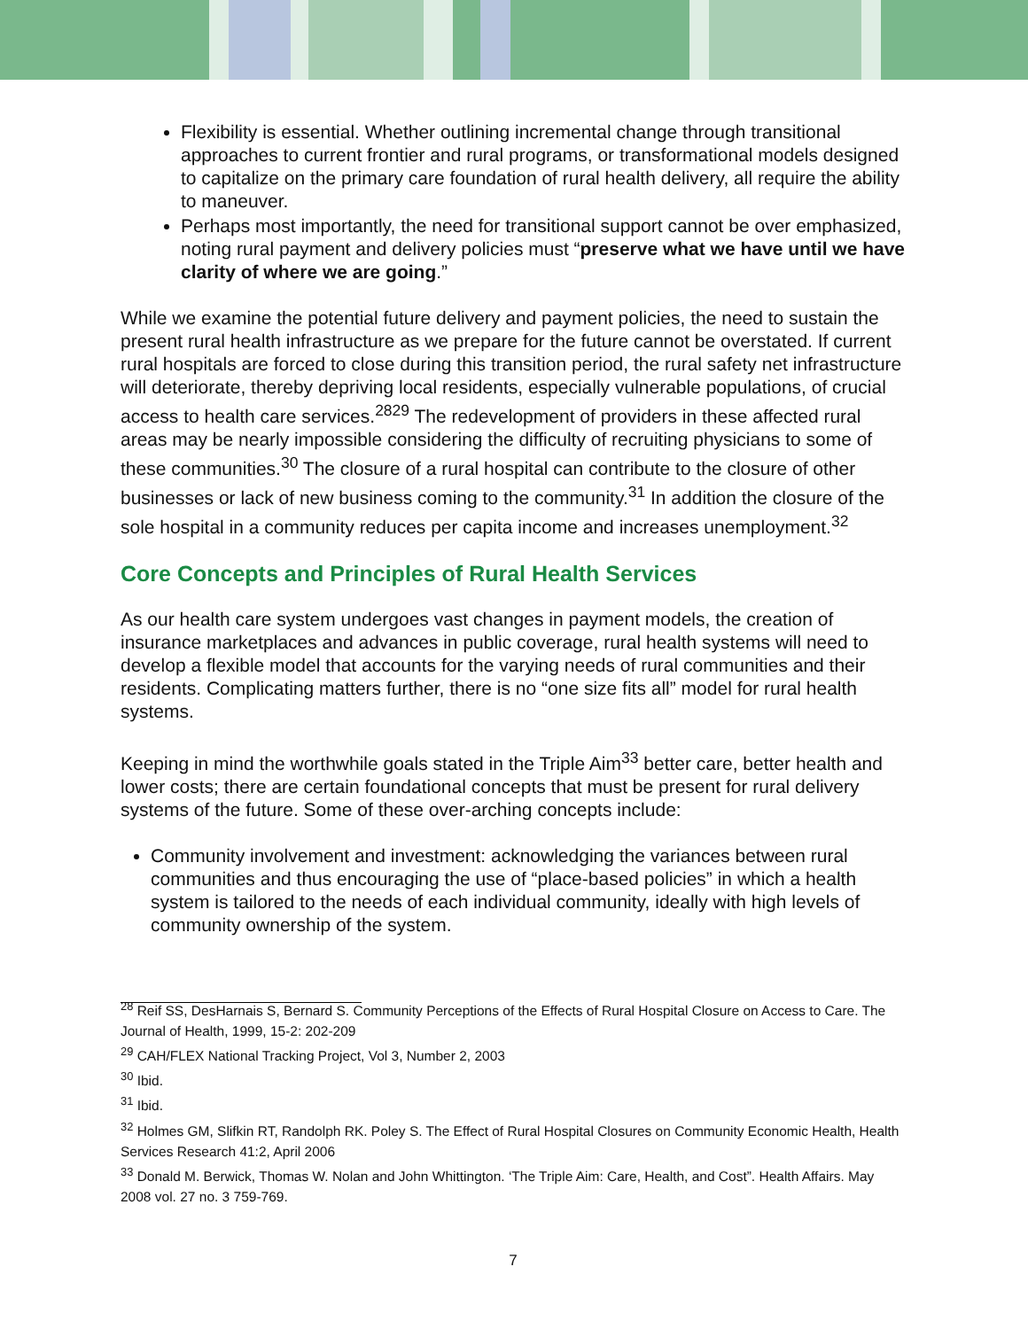Flexibility is essential. Whether outlining incremental change through transitional approaches to current frontier and rural programs, or transformational models designed to capitalize on the primary care foundation of rural health delivery, all require the ability to maneuver.
Perhaps most importantly, the need for transitional support cannot be over emphasized, noting rural payment and delivery policies must “preserve what we have until we have clarity of where we are going.”
While we examine the potential future delivery and payment policies, the need to sustain the present rural health infrastructure as we prepare for the future cannot be overstated. If current rural hospitals are forced to close during this transition period, the rural safety net infrastructure will deteriorate, thereby depriving local residents, especially vulnerable populations, of crucial access to health care services.<sup>28</sup><sup>29</sup> The redevelopment of providers in these affected rural areas may be nearly impossible considering the difficulty of recruiting physicians to some of these communities.<sup>30</sup> The closure of a rural hospital can contribute to the closure of other businesses or lack of new business coming to the community.<sup>31</sup> In addition the closure of the sole hospital in a community reduces per capita income and increases unemployment.<sup>32</sup>
Core Concepts and Principles of Rural Health Services
As our health care system undergoes vast changes in payment models, the creation of insurance marketplaces and advances in public coverage, rural health systems will need to develop a flexible model that accounts for the varying needs of rural communities and their residents. Complicating matters further, there is no “one size fits all” model for rural health systems.
Keeping in mind the worthwhile goals stated in the Triple Aim<sup>33</sup> better care, better health and lower costs; there are certain foundational concepts that must be present for rural delivery systems of the future. Some of these over-arching concepts include:
Community involvement and investment: acknowledging the variances between rural communities and thus encouraging the use of “place-based policies” in which a health system is tailored to the needs of each individual community, ideally with high levels of community ownership of the system.
<sup>28</sup> Reif SS, DesHarnais S, Bernard S. Community Perceptions of the Effects of Rural Hospital Closure on Access to Care. The Journal of Health, 1999, 15-2: 202-209
<sup>29</sup> CAH/FLEX National Tracking Project, Vol 3, Number 2, 2003
<sup>30</sup> Ibid.
<sup>31</sup> Ibid.
<sup>32</sup> Holmes GM, Slifkin RT, Randolph RK. Poley S. The Effect of Rural Hospital Closures on Community Economic Health, Health Services Research 41:2, April 2006
<sup>33</sup> Donald M. Berwick, Thomas W. Nolan and John Whittington. ‘The Triple Aim: Care, Health, and Cost”. Health Affairs. May 2008 vol. 27 no. 3 759-769.
7